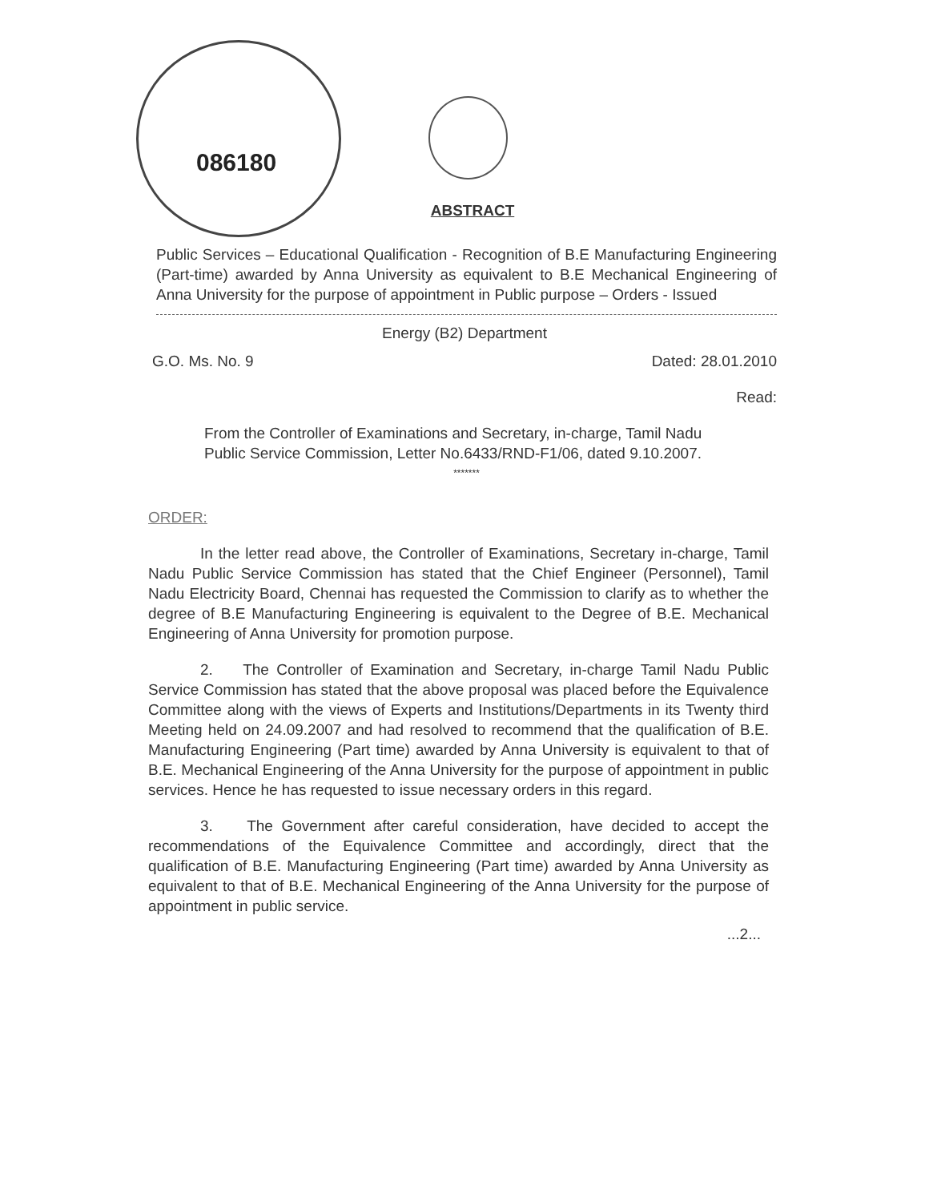086180
ABSTRACT
Public Services – Educational Qualification - Recognition of B.E Manufacturing Engineering (Part-time) awarded by Anna University as equivalent to B.E Mechanical Engineering of Anna University for the purpose of appointment in Public purpose – Orders - Issued
Energy (B2) Department
G.O. Ms. No. 9 Dated: 28.01.2010
Read:
From the Controller of Examinations and Secretary, in-charge, Tamil Nadu Public Service Commission, Letter No.6433/RND-F1/06, dated 9.10.2007.
*******
ORDER:
In the letter read above, the Controller of Examinations, Secretary in-charge, Tamil Nadu Public Service Commission has stated that the Chief Engineer (Personnel), Tamil Nadu Electricity Board, Chennai has requested the Commission to clarify as to whether the degree of B.E Manufacturing Engineering is equivalent to the Degree of B.E. Mechanical Engineering of Anna University for promotion purpose.
2. The Controller of Examination and Secretary, in-charge Tamil Nadu Public Service Commission has stated that the above proposal was placed before the Equivalence Committee along with the views of Experts and Institutions/Departments in its Twenty third Meeting held on 24.09.2007 and had resolved to recommend that the qualification of B.E. Manufacturing Engineering (Part time) awarded by Anna University is equivalent to that of B.E. Mechanical Engineering of the Anna University for the purpose of appointment in public services. Hence he has requested to issue necessary orders in this regard.
3. The Government after careful consideration, have decided to accept the recommendations of the Equivalence Committee and accordingly, direct that the qualification of B.E. Manufacturing Engineering (Part time) awarded by Anna University as equivalent to that of B.E. Mechanical Engineering of the Anna University for the purpose of appointment in public service.
...2...